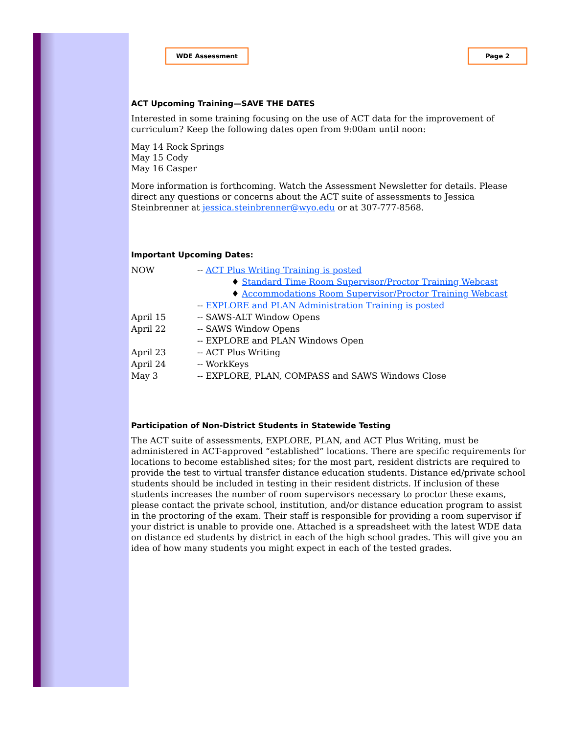WDE Assessment Page 2
ACT Upcoming Training—SAVE THE DATES
Interested in some training focusing on the use of ACT data for the improvement of curriculum? Keep the following dates open from 9:00am until noon:
May 14 Rock Springs
May 15 Cody
May 16 Casper
More information is forthcoming. Watch the Assessment Newsletter for details. Please direct any questions or concerns about the ACT suite of assessments to Jessica Steinbrenner at jessica.steinbrenner@wyo.edu or at 307-777-8568.
Important Upcoming Dates:
| NOW | -- ACT Plus Writing Training is posted |
| | ♦ Standard Time Room Supervisor/Proctor Training Webcast |
| | ♦ Accommodations Room Supervisor/Proctor Training Webcast |
| | -- EXPLORE and PLAN Administration Training is posted |
| April 15 | -- SAWS-ALT Window Opens |
| April 22 | -- SAWS Window Opens |
| | -- EXPLORE and PLAN Windows Open |
| April 23 | -- ACT Plus Writing |
| April 24 | -- WorkKeys |
| May 3 | -- EXPLORE, PLAN, COMPASS and SAWS Windows Close |
Participation of Non-District Students in Statewide Testing
The ACT suite of assessments, EXPLORE, PLAN, and ACT Plus Writing, must be administered in ACT-approved “established” locations. There are specific requirements for locations to become established sites; for the most part, resident districts are required to provide the test to virtual transfer distance education students. Distance ed/private school students should be included in testing in their resident districts. If inclusion of these students increases the number of room supervisors necessary to proctor these exams, please contact the private school, institution, and/or distance education program to assist in the proctoring of the exam. Their staff is responsible for providing a room supervisor if your district is unable to provide one. Attached is a spreadsheet with the latest WDE data on distance ed students by district in each of the high school grades. This will give you an idea of how many students you might expect in each of the tested grades.